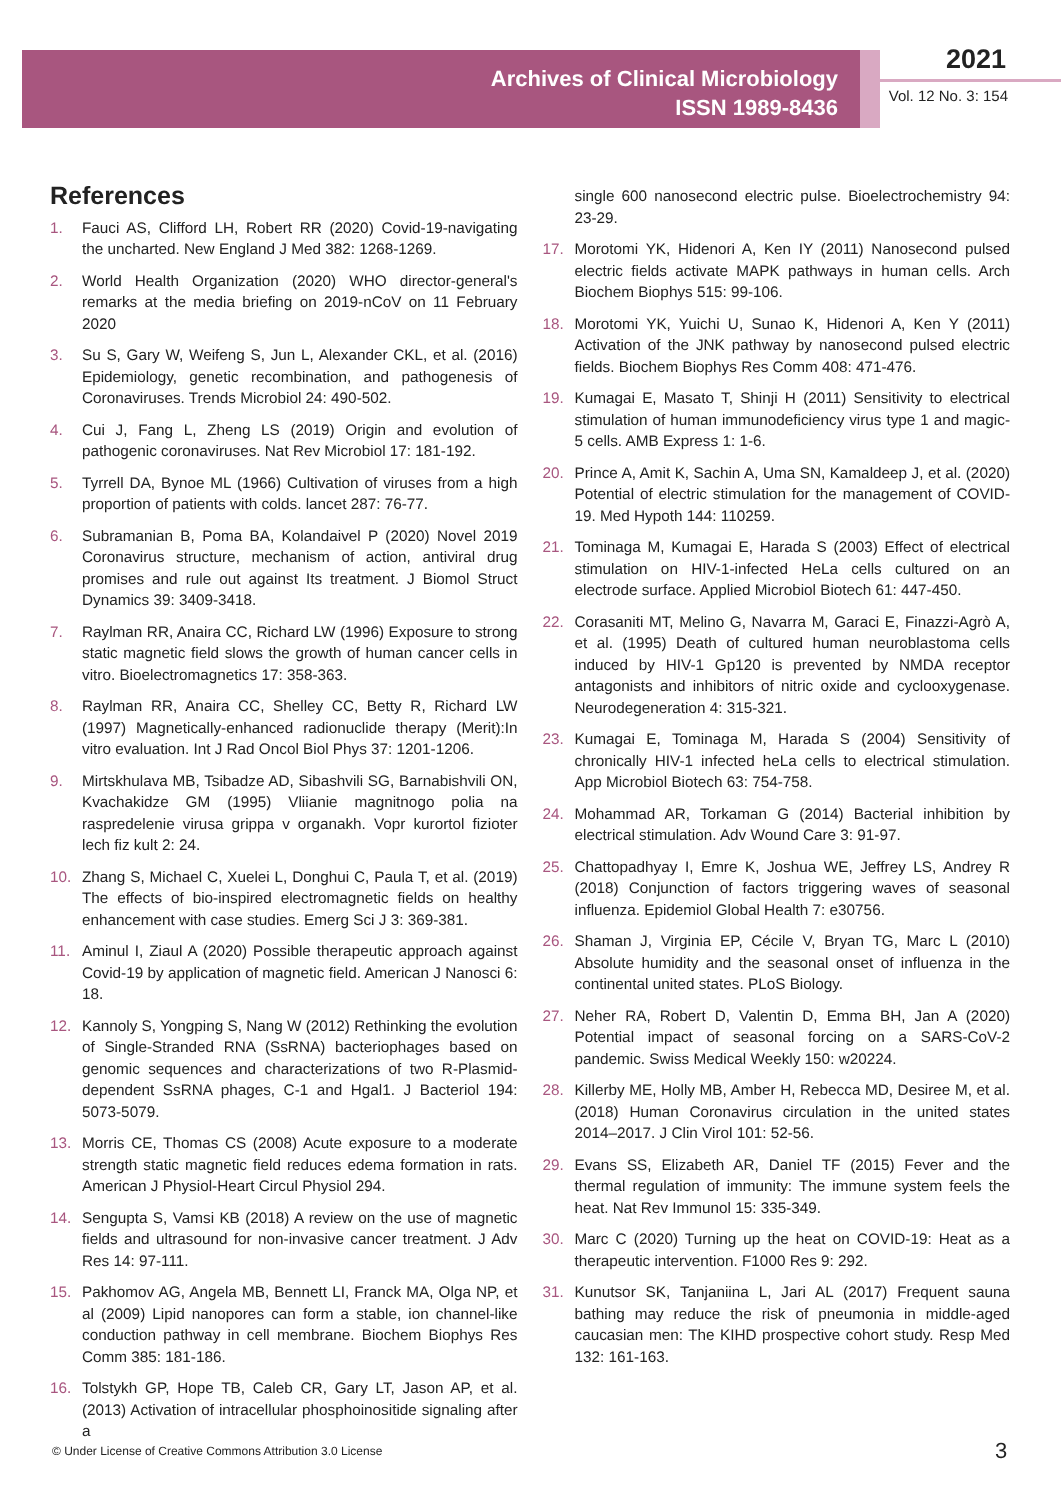Archives of Clinical Microbiology
ISSN 1989-8436
2021
Vol. 12 No. 3: 154
References
1. Fauci AS, Clifford LH, Robert RR (2020) Covid-19-navigating the uncharted. New England J Med 382: 1268-1269.
2. World Health Organization (2020) WHO director-general's remarks at the media briefing on 2019-nCoV on 11 February 2020
3. Su S, Gary W, Weifeng S, Jun L, Alexander CKL, et al. (2016) Epidemiology, genetic recombination, and pathogenesis of Coronaviruses. Trends Microbiol 24: 490-502.
4. Cui J, Fang L, Zheng LS (2019) Origin and evolution of pathogenic coronaviruses. Nat Rev Microbiol 17: 181-192.
5. Tyrrell DA, Bynoe ML (1966) Cultivation of viruses from a high proportion of patients with colds. lancet 287: 76-77.
6. Subramanian B, Poma BA, Kolandaivel P (2020) Novel 2019 Coronavirus structure, mechanism of action, antiviral drug promises and rule out against Its treatment. J Biomol Struct Dynamics 39: 3409-3418.
7. Raylman RR, Anaira CC, Richard LW (1996) Exposure to strong static magnetic field slows the growth of human cancer cells in vitro. Bioelectromagnetics 17: 358-363.
8. Raylman RR, Anaira CC, Shelley CC, Betty R, Richard LW (1997) Magnetically-enhanced radionuclide therapy (Merit):In vitro evaluation. Int J Rad Oncol Biol Phys 37: 1201-1206.
9. Mirtskhulava MB, Tsibadze AD, Sibashvili SG, Barnabishvili ON, Kvachakidze GM (1995) Vliianie magnitnogo polia na raspredelenie virusa grippa v organakh. Vopr kurortol fizioter lech fiz kult 2: 24.
10. Zhang S, Michael C, Xuelei L, Donghui C, Paula T, et al. (2019) The effects of bio-inspired electromagnetic fields on healthy enhancement with case studies. Emerg Sci J 3: 369-381.
11. Aminul I, Ziaul A (2020) Possible therapeutic approach against Covid-19 by application of magnetic field. American J Nanosci 6: 18.
12. Kannoly S, Yongping S, Nang W (2012) Rethinking the evolution of Single-Stranded RNA (SsRNA) bacteriophages based on genomic sequences and characterizations of two R-Plasmid-dependent SsRNA phages, C-1 and Hgal1. J Bacteriol 194: 5073-5079.
13. Morris CE, Thomas CS (2008) Acute exposure to a moderate strength static magnetic field reduces edema formation in rats. American J Physiol-Heart Circul Physiol 294.
14. Sengupta S, Vamsi KB (2018) A review on the use of magnetic fields and ultrasound for non-invasive cancer treatment. J Adv Res 14: 97-111.
15. Pakhomov AG, Angela MB, Bennett LI, Franck MA, Olga NP, et al (2009) Lipid nanopores can form a stable, ion channel-like conduction pathway in cell membrane. Biochem Biophys Res Comm 385: 181-186.
16. Tolstykh GP, Hope TB, Caleb CR, Gary LT, Jason AP, et al. (2013) Activation of intracellular phosphoinositide signaling after a
single 600 nanosecond electric pulse. Bioelectrochemistry 94: 23-29.
17. Morotomi YK, Hidenori A, Ken IY (2011) Nanosecond pulsed electric fields activate MAPK pathways in human cells. Arch Biochem Biophys 515: 99-106.
18. Morotomi YK, Yuichi U, Sunao K, Hidenori A, Ken Y (2011) Activation of the JNK pathway by nanosecond pulsed electric fields. Biochem Biophys Res Comm 408: 471-476.
19. Kumagai E, Masato T, Shinji H (2011) Sensitivity to electrical stimulation of human immunodeficiency virus type 1 and magic-5 cells. AMB Express 1: 1-6.
20. Prince A, Amit K, Sachin A, Uma SN, Kamaldeep J, et al. (2020) Potential of electric stimulation for the management of COVID-19. Med Hypoth 144: 110259.
21. Tominaga M, Kumagai E, Harada S (2003) Effect of electrical stimulation on HIV-1-infected HeLa cells cultured on an electrode surface. Applied Microbiol Biotech 61: 447-450.
22. Corasaniti MT, Melino G, Navarra M, Garaci E, Finazzi-Agrò A, et al. (1995) Death of cultured human neuroblastoma cells induced by HIV-1 Gp120 is prevented by NMDA receptor antagonists and inhibitors of nitric oxide and cyclooxygenase. Neurodegeneration 4: 315-321.
23. Kumagai E, Tominaga M, Harada S (2004) Sensitivity of chronically HIV-1 infected heLa cells to electrical stimulation. App Microbiol Biotech 63: 754-758.
24. Mohammad AR, Torkaman G (2014) Bacterial inhibition by electrical stimulation. Adv Wound Care 3: 91-97.
25. Chattopadhyay I, Emre K, Joshua WE, Jeffrey LS, Andrey R (2018) Conjunction of factors triggering waves of seasonal influenza. Epidemiol Global Health 7: e30756.
26. Shaman J, Virginia EP, Cécile V, Bryan TG, Marc L (2010) Absolute humidity and the seasonal onset of influenza in the continental united states. PLoS Biology.
27. Neher RA, Robert D, Valentin D, Emma BH, Jan A (2020) Potential impact of seasonal forcing on a SARS-CoV-2 pandemic. Swiss Medical Weekly 150: w20224.
28. Killerby ME, Holly MB, Amber H, Rebecca MD, Desiree M, et al. (2018) Human Coronavirus circulation in the united states 2014–2017. J Clin Virol 101: 52-56.
29. Evans SS, Elizabeth AR, Daniel TF (2015) Fever and the thermal regulation of immunity: The immune system feels the heat. Nat Rev Immunol 15: 335-349.
30. Marc C (2020) Turning up the heat on COVID-19: Heat as a therapeutic intervention. F1000 Res 9: 292.
31. Kunutsor SK, Tanjaniina L, Jari AL (2017) Frequent sauna bathing may reduce the risk of pneumonia in middle-aged caucasian men: The KIHD prospective cohort study. Resp Med 132: 161-163.
© Under License of Creative Commons Attribution 3.0 License
3